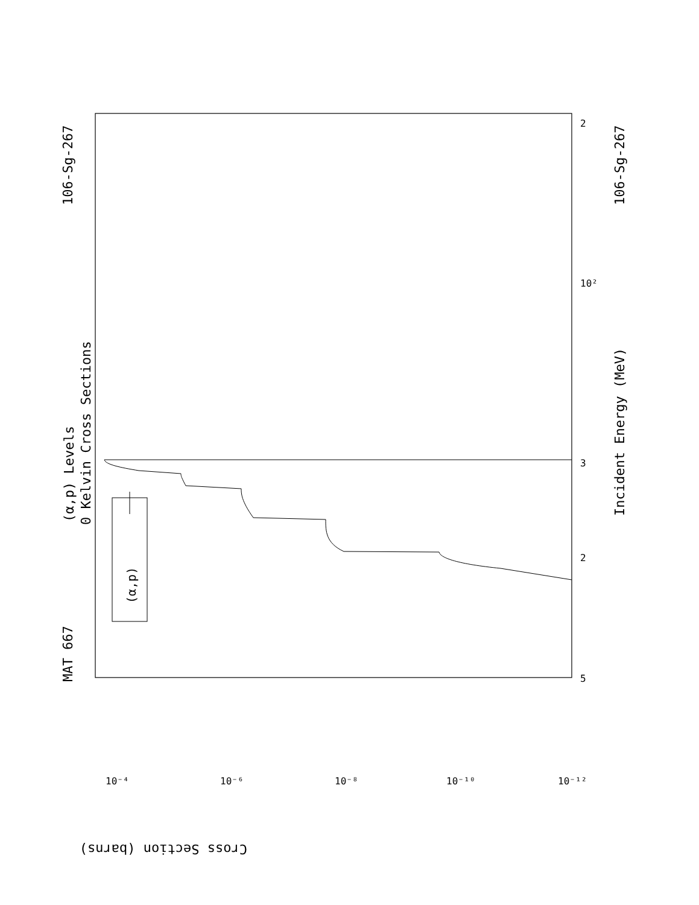MAT 667
106-Sg-267
106-Sg-267
(α,p) Levels
0 Kelvin Cross Sections
Incident Energy (MeV)
Cross Section (barns)
10²
5
2
3
2
10⁻⁴
10⁻⁶
10⁻⁸
10⁻¹⁰
10⁻¹²
(α,p)